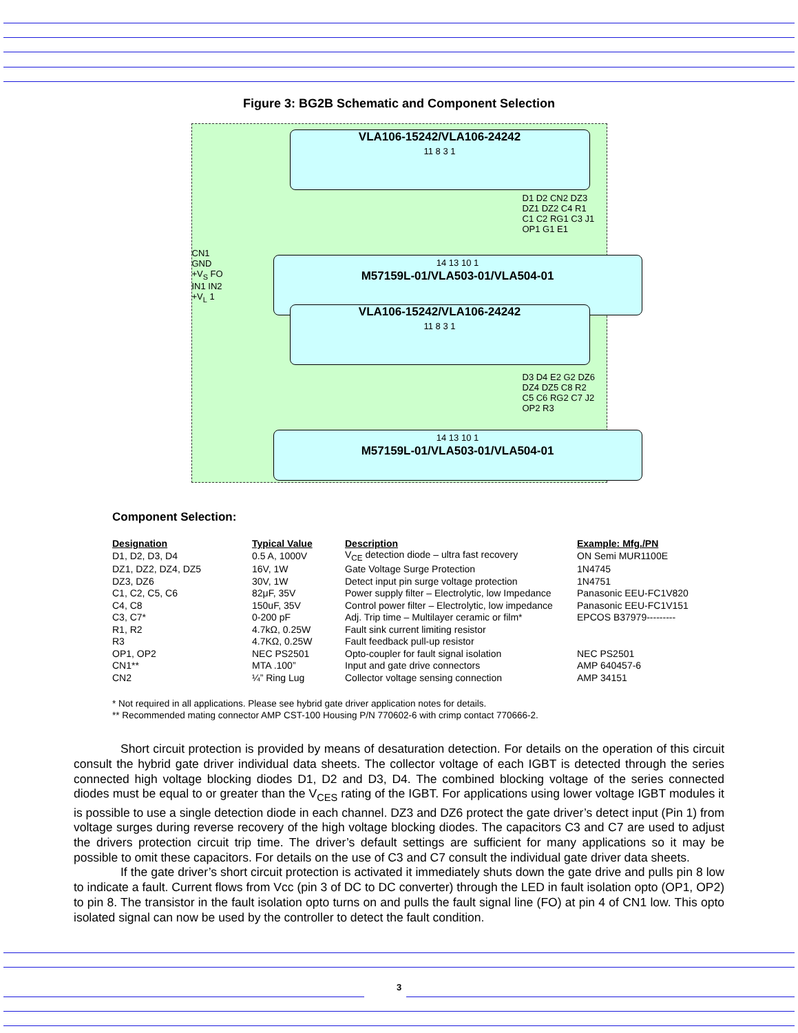Figure 3: BG2B Schematic and Component Selection
VLA106-15242/VLA106-24242
11 8 3 1
14 13 10 1
M57159L-01/VLA503-01/VLA504-01
VLA106-15242/VLA106-24242
11 8 3 1
14 13 10 1
M57159L-01/VLA503-01/VLA504-01
CN1 GND +V<sub>S</sub> FO IN1 IN2 +V<sub>L</sub> 1
D1 D2 CN2 DZ3 DZ1 DZ2 C4 R1 C1 C2 RG1 C3 J1 OP1 G1 E1
D3 D4 E2 G2 DZ6 DZ4 DZ5 C8 R2 C5 C6 RG2 C7 J2 OP2 R3
Component Selection:
| Designation | Typical Value | Description | Example: Mfg./PN |
| --- | --- | --- | --- |
| D1, D2, D3, D4 | 0.5 A, 1000V | V<sub>CE</sub> detection diode – ultra fast recovery | ON Semi MUR1100E |
| DZ1, DZ2, DZ4, DZ5 | 16V, 1W | Gate Voltage Surge Protection | 1N4745 |
| DZ3, DZ6 | 30V, 1W | Detect input pin surge voltage protection | 1N4751 |
| C1, C2, C5, C6 | 82μF, 35V | Power supply filter – Electrolytic, low Impedance | Panasonic EEU-FC1V820 |
| C4, C8 | 150uF, 35V | Control power filter – Electrolytic, low impedance | Panasonic EEU-FC1V151 |
| C3, C7* | 0-200 pF | Adj. Trip time – Multilayer ceramic or film* | EPCOS B37979--------- |
| R1, R2 | 4.7kΩ, 0.25W | Fault sink current limiting resistor | |
| R3 | 4.7KΩ, 0.25W | Fault feedback pull-up resistor | |
| OP1, OP2 | NEC PS2501 | Opto-coupler for fault signal isolation | NEC PS2501 |
| CN1** | MTA .100” | Input and gate drive connectors | AMP 640457-6 |
| CN2 | ¼” Ring Lug | Collector voltage sensing connection | AMP 34151 |
* Not required in all applications. Please see hybrid gate driver application notes for details.
** Recommended mating connector AMP CST-100 Housing P/N 770602-6 with crimp contact 770666-2.
Short circuit protection is provided by means of desaturation detection. For details on the operation of this circuit consult the hybrid gate driver individual data sheets. The collector voltage of each IGBT is detected through the series connected high voltage blocking diodes D1, D2 and D3, D4. The combined blocking voltage of the series connected diodes must be equal to or greater than the V<sub>CES</sub> rating of the IGBT. For applications using lower voltage IGBT modules it is possible to use a single detection diode in each channel. DZ3 and DZ6 protect the gate driver’s detect input (Pin 1) from voltage surges during reverse recovery of the high voltage blocking diodes. The capacitors C3 and C7 are used to adjust the drivers protection circuit trip time. The driver’s default settings are sufficient for many applications so it may be possible to omit these capacitors. For details on the use of C3 and C7 consult the individual gate driver data sheets.
If the gate driver’s short circuit protection is activated it immediately shuts down the gate drive and pulls pin 8 low to indicate a fault. Current flows from Vcc (pin 3 of DC to DC converter) through the LED in fault isolation opto (OP1, OP2) to pin 8. The transistor in the fault isolation opto turns on and pulls the fault signal line (FO) at pin 4 of CN1 low. This opto isolated signal can now be used by the controller to detect the fault condition.
3